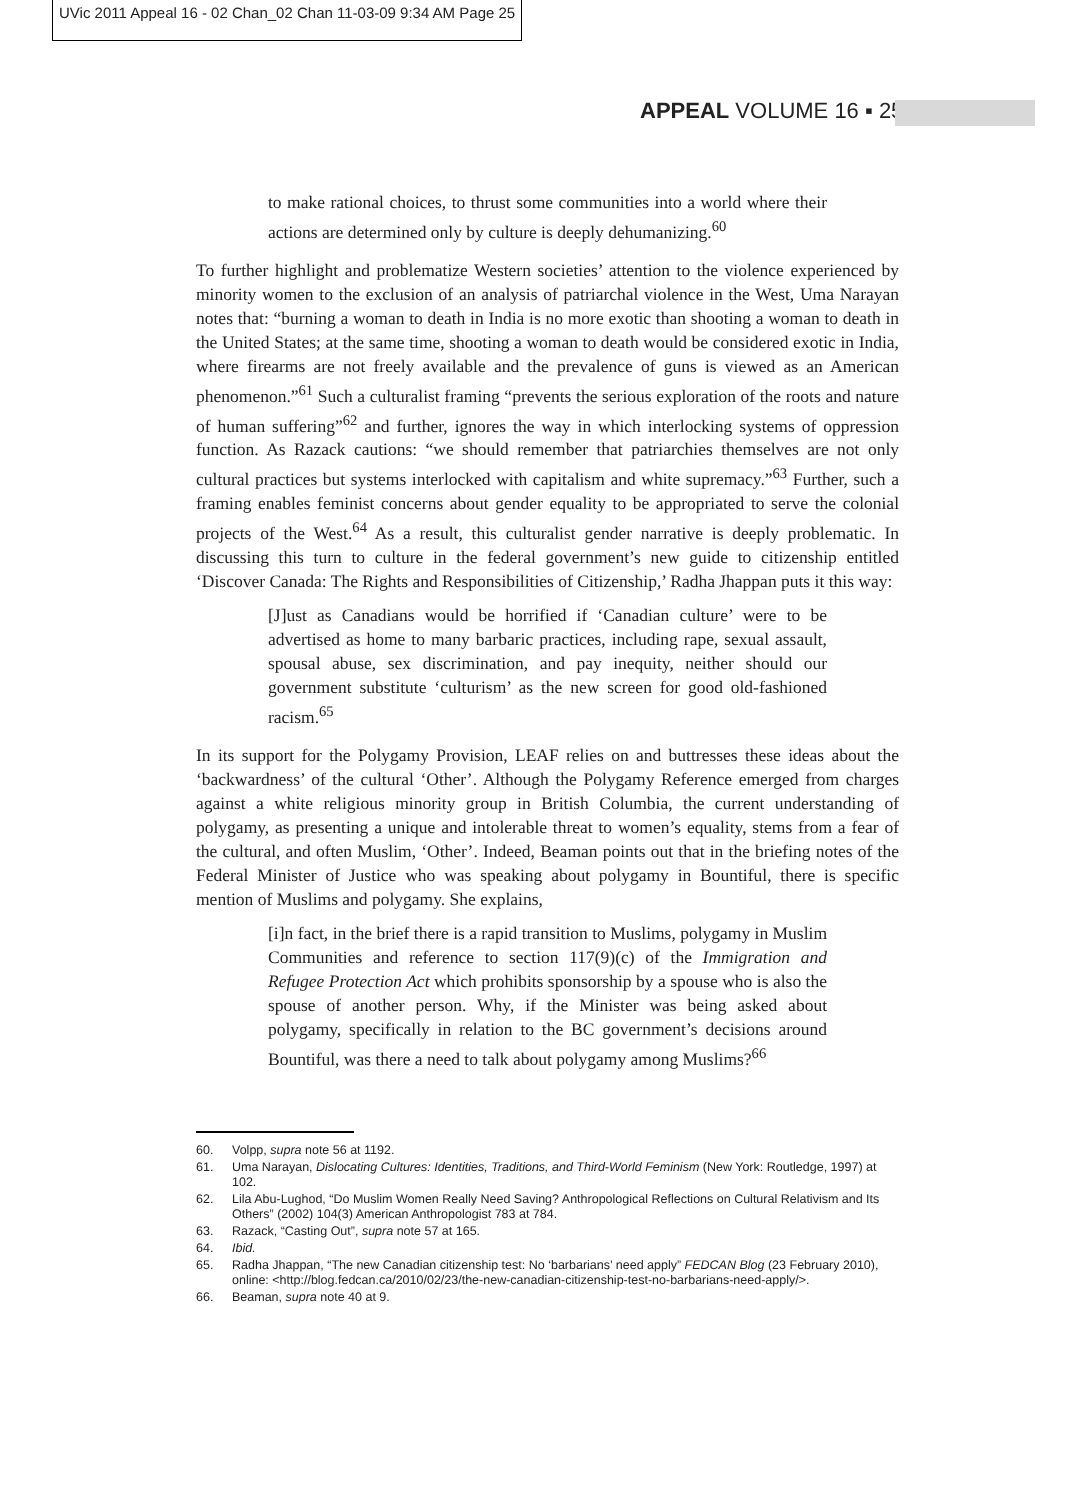UVic 2011 Appeal 16 - 02 Chan_02 Chan 11-03-09 9:34 AM Page 25
APPEAL VOLUME 16 ▪ 25
to make rational choices, to thrust some communities into a world where their actions are determined only by culture is deeply dehumanizing.<sup>60</sup>
To further highlight and problematize Western societies’ attention to the violence experienced by minority women to the exclusion of an analysis of patriarchal violence in the West, Uma Narayan notes that: “burning a woman to death in India is no more exotic than shooting a woman to death in the United States; at the same time, shooting a woman to death would be considered exotic in India, where firearms are not freely available and the prevalence of guns is viewed as an American phenomenon.”<sup>61</sup> Such a culturalist framing “prevents the serious exploration of the roots and nature of human suffering”<sup>62</sup> and further, ignores the way in which interlocking systems of oppression function. As Razack cautions: “we should remember that patriarchies themselves are not only cultural practices but systems interlocked with capitalism and white supremacy.”<sup>63</sup> Further, such a framing enables feminist concerns about gender equality to be appropriated to serve the colonial projects of the West.<sup>64</sup> As a result, this culturalist gender narrative is deeply problematic. In discussing this turn to culture in the federal government’s new guide to citizenship entitled ‘Discover Canada: The Rights and Responsibilities of Citizenship,’ Radha Jhappan puts it this way:
[J]ust as Canadians would be horrified if ‘Canadian culture’ were to be advertised as home to many barbaric practices, including rape, sexual assault, spousal abuse, sex discrimination, and pay inequity, neither should our government substitute ‘culturism’ as the new screen for good old-fashioned racism.<sup>65</sup>
In its support for the Polygamy Provision, LEAF relies on and buttresses these ideas about the ‘backwardness’ of the cultural ‘Other’. Although the Polygamy Reference emerged from charges against a white religious minority group in British Columbia, the current understanding of polygamy, as presenting a unique and intolerable threat to women’s equality, stems from a fear of the cultural, and often Muslim, ‘Other’. Indeed, Beaman points out that in the briefing notes of the Federal Minister of Justice who was speaking about polygamy in Bountiful, there is specific mention of Muslims and polygamy. She explains,
[i]n fact, in the brief there is a rapid transition to Muslims, polygamy in Muslim Communities and reference to section 117(9)(c) of the Immigration and Refugee Protection Act which prohibits sponsorship by a spouse who is also the spouse of another person. Why, if the Minister was being asked about polygamy, specifically in relation to the BC government’s decisions around Bountiful, was there a need to talk about polygamy among Muslims?<sup>66</sup>
60. Volpp, supra note 56 at 1192.
61. Uma Narayan, Dislocating Cultures: Identities, Traditions, and Third-World Feminism (New York: Routledge, 1997) at 102.
62. Lila Abu-Lughod, “Do Muslim Women Really Need Saving? Anthropological Reflections on Cultural Relativism and Its Others” (2002) 104(3) American Anthropologist 783 at 784.
63. Razack, “Casting Out”, supra note 57 at 165.
64. Ibid.
65. Radha Jhappan, “The new Canadian citizenship test: No ‘barbarians’ need apply” FEDCAN Blog (23 February 2010), online: <http://blog.fedcan.ca/2010/02/23/the-new-canadian-citizenship-test-no-barbarians-need-apply/>.
66. Beaman, supra note 40 at 9.